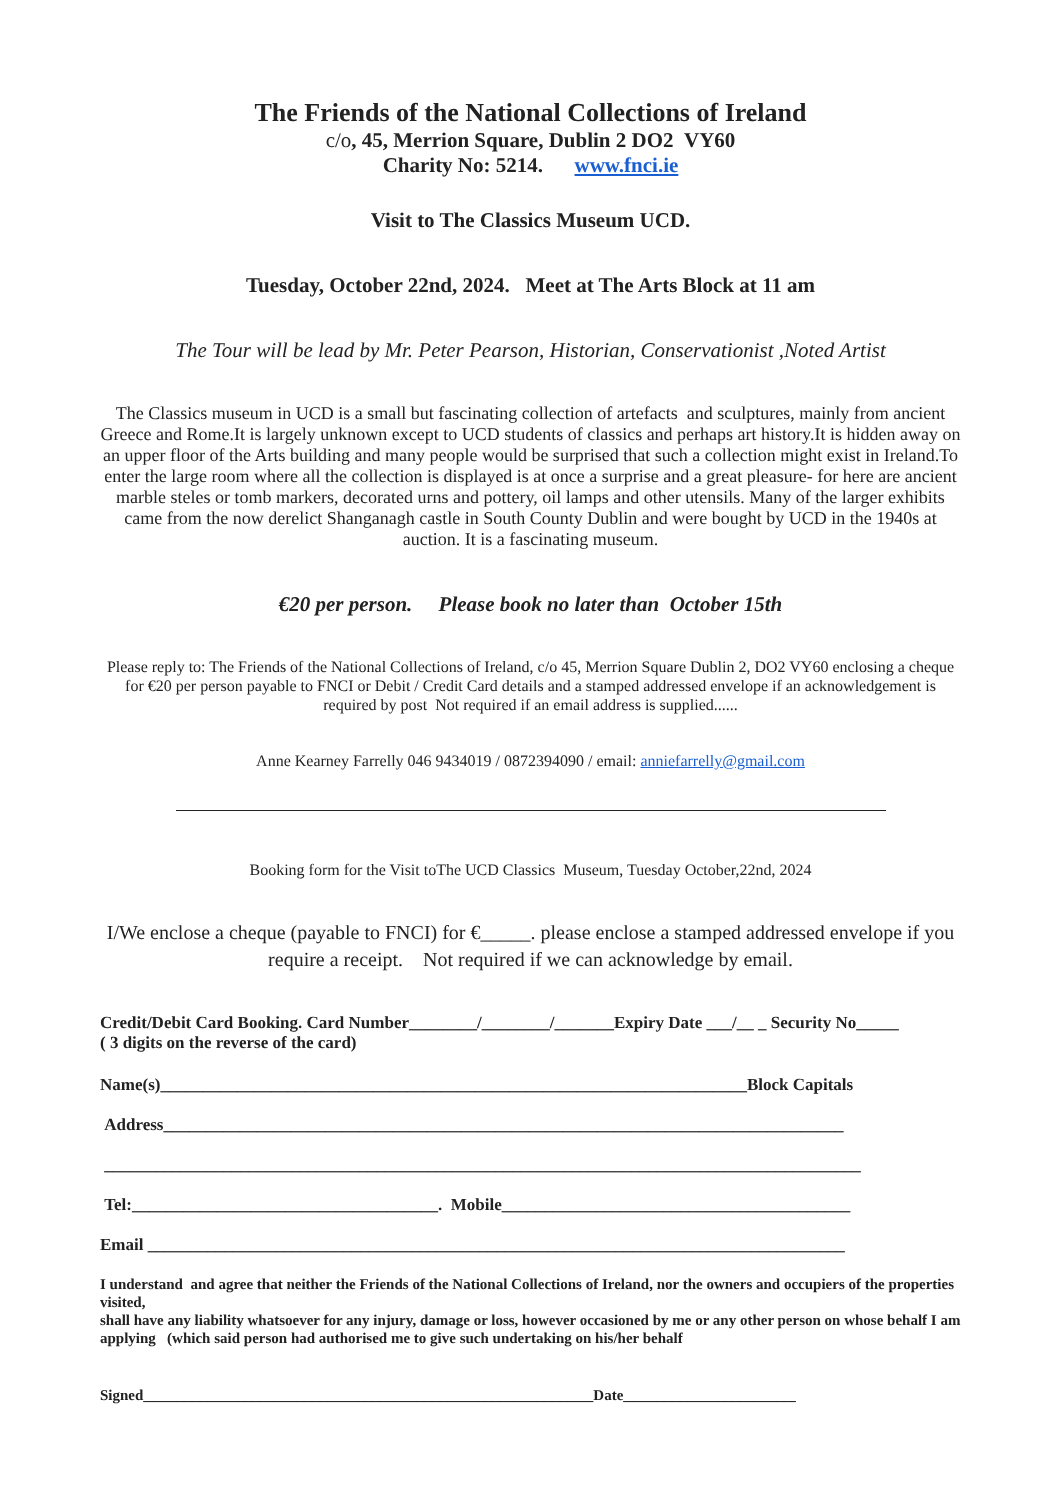The Friends of the National Collections of Ireland
c/o, 45, Merrion Square, Dublin 2 DO2 VY60
Charity No: 5214. www.fnci.ie
Visit to The Classics Museum UCD.
Tuesday, October 22nd, 2024. Meet at The Arts Block at 11 am
The Tour will be lead by Mr. Peter Pearson, Historian, Conservationist ,Noted Artist
The Classics museum in UCD is a small but fascinating collection of artefacts and sculptures, mainly from ancient Greece and Rome.It is largely unknown except to UCD students of classics and perhaps art history.It is hidden away on an upper floor of the Arts building and many people would be surprised that such a collection might exist in Ireland.To enter the large room where all the collection is displayed is at once a surprise and a great pleasure- for here are ancient marble steles or tomb markers, decorated urns and pottery, oil lamps and other utensils. Many of the larger exhibits came from the now derelict Shanganagh castle in South County Dublin and were bought by UCD in the 1940s at auction. It is a fascinating museum.
€20 per person. Please book no later than October 15th
Please reply to: The Friends of the National Collections of Ireland, c/o 45, Merrion Square Dublin 2, DO2 VY60 enclosing a cheque for €20 per person payable to FNCI or Debit / Credit Card details and a stamped addressed envelope if an acknowledgement is required by post Not required if an email address is supplied......
Anne Kearney Farrelly 046 9434019 / 0872394090 / email: anniefarrelly@gmail.com
Booking form for the Visit toThe UCD Classics Museum, Tuesday October,22nd, 2024
I/We enclose a cheque (payable to FNCI) for €_____. please enclose a stamped addressed envelope if you require a receipt. Not required if we can acknowledge by email.
Credit/Debit Card Booking. Card Number________/________/_______Expiry Date ___/__ _ Security No_____
( 3 digits on the reverse of the card)
Name(s)_____________________________________________________________________Block Capitals
Address________________________________________________________________________________
_________________________________________________________________________________________
Tel:____________________________________. Mobile_________________________________________
Email __________________________________________________________________________________
I understand and agree that neither the Friends of the National Collections of Ireland, nor the owners and occupiers of the properties visited,
shall have any liability whatsoever for any injury, damage or loss, however occasioned by me or any other person on whose behalf I am applying (which said person had authorised me to give such undertaking on his/her behalf
Signed____________________________________________________________Date_______________________